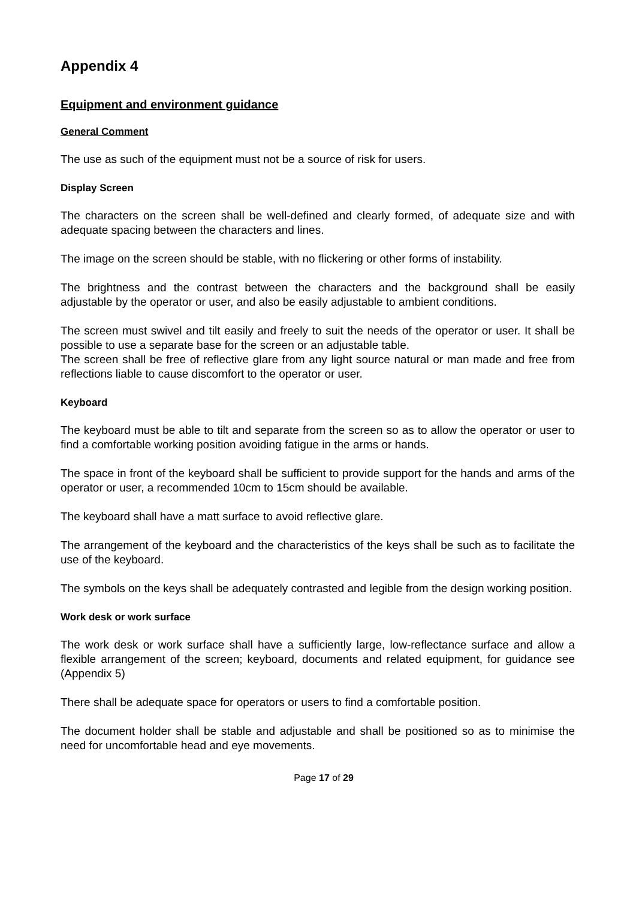Appendix 4
Equipment and environment guidance
General Comment
The use as such of the equipment must not be a source of risk for users.
Display Screen
The characters on the screen shall be well-defined and clearly formed, of adequate size and with adequate spacing between the characters and lines.
The image on the screen should be stable, with no flickering or other forms of instability.
The brightness and the contrast between the characters and the background shall be easily adjustable by the operator or user, and also be easily adjustable to ambient conditions.
The screen must swivel and tilt easily and freely to suit the needs of the operator or user. It shall be possible to use a separate base for the screen or an adjustable table.
The screen shall be free of reflective glare from any light source natural or man made and free from reflections liable to cause discomfort to the operator or user.
Keyboard
The keyboard must be able to tilt and separate from the screen so as to allow the operator or user to find a comfortable working position avoiding fatigue in the arms or hands.
The space in front of the keyboard shall be sufficient to provide support for the hands and arms of the operator or user, a recommended 10cm to 15cm should be available.
The keyboard shall have a matt surface to avoid reflective glare.
The arrangement of the keyboard and the characteristics of the keys shall be such as to facilitate the use of the keyboard.
The symbols on the keys shall be adequately contrasted and legible from the design working position.
Work desk or work surface
The work desk or work surface shall have a sufficiently large, low-reflectance surface and allow a flexible arrangement of the screen; keyboard, documents and related equipment, for guidance see (Appendix 5)
There shall be adequate space for operators or users to find a comfortable position.
The document holder shall be stable and adjustable and shall be positioned so as to minimise the need for uncomfortable head and eye movements.
Page 17 of 29